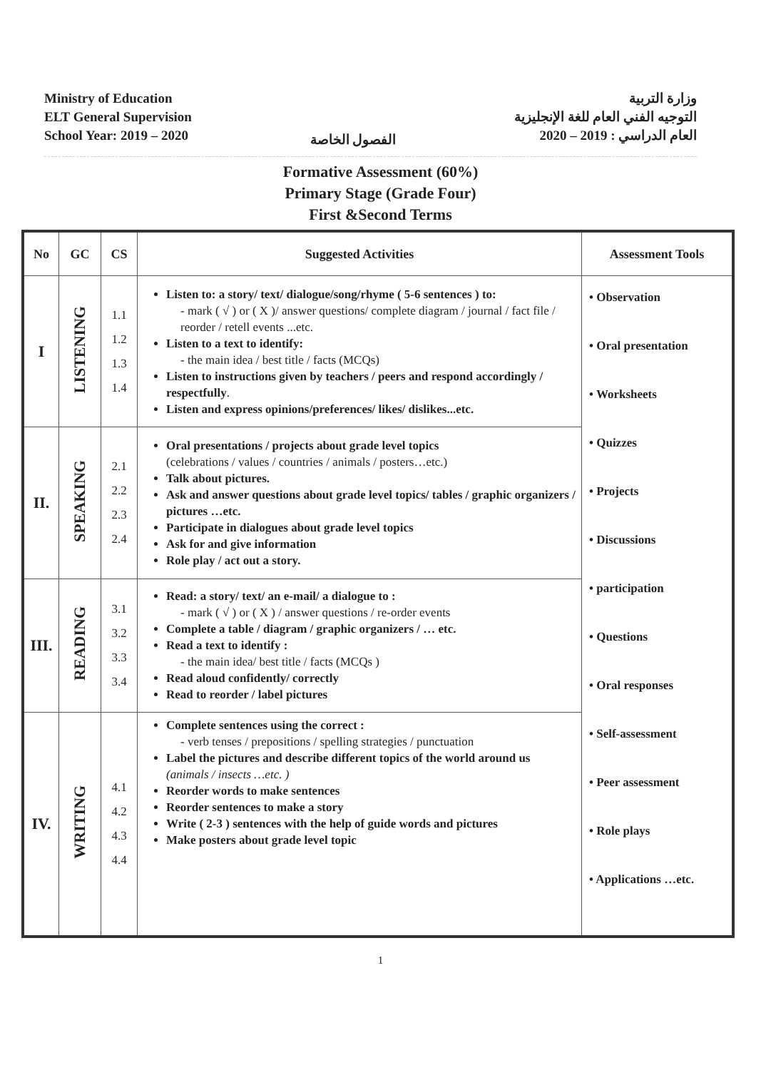Ministry of Education
ELT General Supervision
School Year: 2019 – 2020
الفصول الخاصة
وزارة التربية
التوجيه الفني العام للغة الإنجليزية
العام الدراسي : 2019 – 2020
Formative Assessment (60%)
Primary Stage (Grade Four)
First &Second Terms
| No | GC | CS | Suggested Activities | Assessment Tools |
| --- | --- | --- | --- | --- |
| I | LISTENING | 1.1 1.2 1.3 1.4 | Listen to: a story/ text/ dialogue/song/rhyme ( 5-6 sentences ) to: - mark ( √ ) or ( X )/ answer questions/ complete diagram / journal / fact file / reorder / retell events ...etc. Listen to a text to identify: - the main idea / best title / facts (MCQs) Listen to instructions given by teachers / peers and respond accordingly / respectfully . Listen and express opinions/preferences/ likes/ dislikes...etc. | • Observation • Oral presentation • Worksheets • Quizzes • Projects • Discussions • participation • Questions • Oral responses • Self-assessment • Peer assessment • Role plays • Applications …etc. |
| II. | SPEAKING | 2.1 2.2 2.3 2.4 | Oral presentations / projects about grade level topics (celebrations / values / countries / animals / posters…etc.) Talk about pictures. Ask and answer questions about grade level topics/ tables / graphic organizers / pictures …etc. Participate in dialogues about grade level topics Ask for and give information Role play / act out a story. | |
| III. | READING | 3.1 3.2 3.3 3.4 | Read: a story/ text/ an e-mail/ a dialogue to : - mark ( √ ) or ( X ) / answer questions / re-order events Complete a table / diagram / graphic organizers / … etc. Read a text to identify : - the main idea/ best title / facts (MCQs ) Read aloud confidently/ correctly Read to reorder / label pictures | |
| IV. | WRITING | 4.1 4.2 4.3 4.4 | Complete sentences using the correct : - verb tenses / prepositions / spelling strategies / punctuation Label the pictures and describe different topics of the world around us (animals / insects …etc. ) Reorder words to make sentences Reorder sentences to make a story Write ( 2-3 ) sentences with the help of guide words and pictures Make posters about grade level topic | |
1